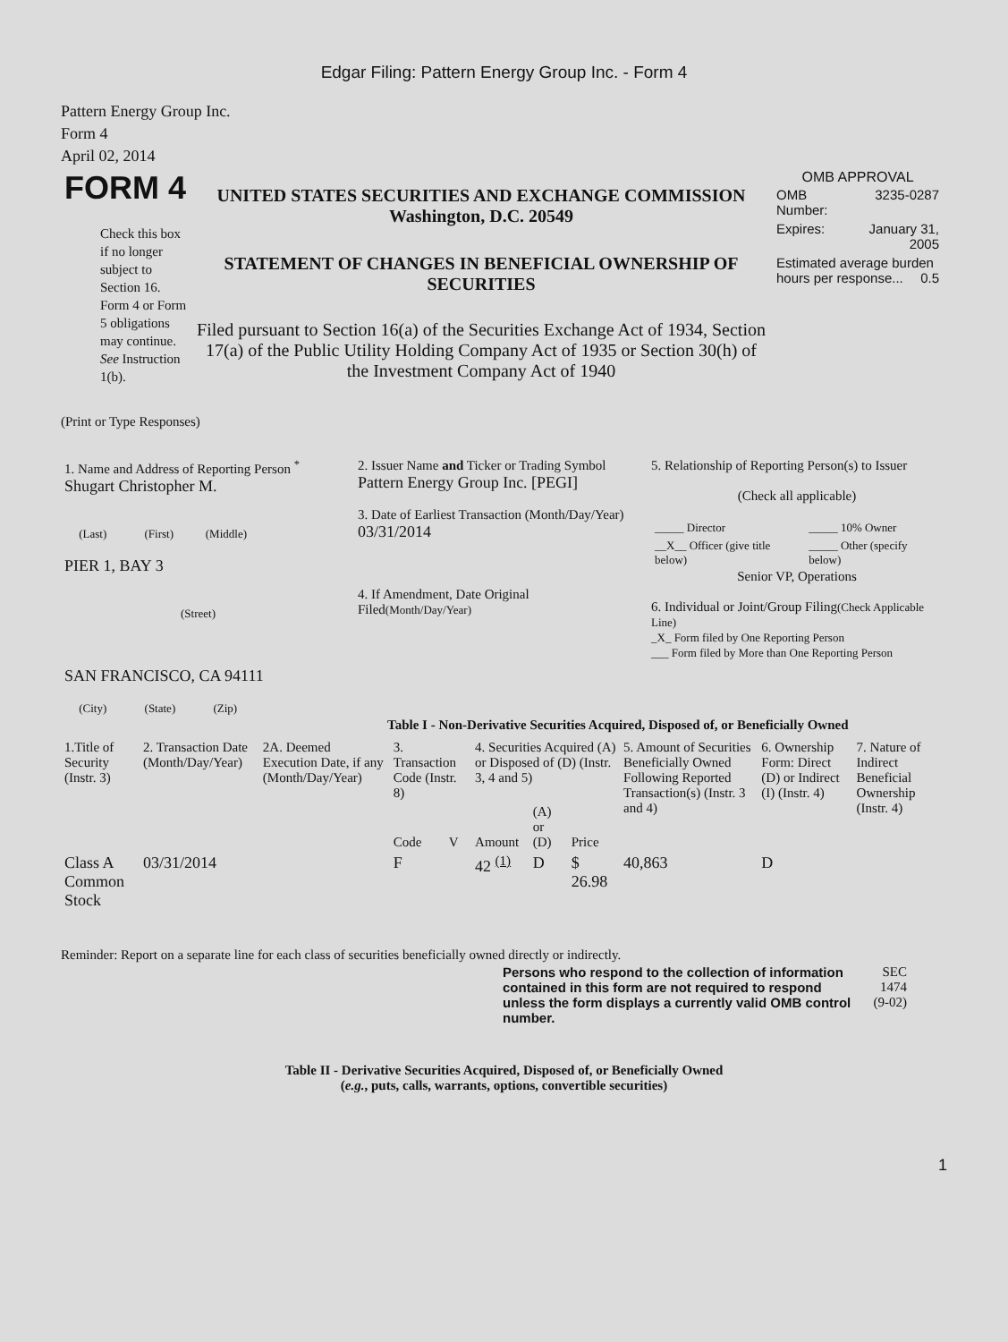Edgar Filing: Pattern Energy Group Inc. - Form 4
Pattern Energy Group Inc.
Form 4
April 02, 2014
| FORM 4 Check this box if no longer subject to Section 16. Form 4 or Form 5 obligations may continue. See Instruction 1(b). | UNITED STATES SECURITIES AND EXCHANGE COMMISSION Washington, D.C. 20549 STATEMENT OF CHANGES IN BENEFICIAL OWNERSHIP OF SECURITIES Filed pursuant to Section 16(a) of the Securities Exchange Act of 1934, Section 17(a) of the Public Utility Holding Company Act of 1935 or Section 30(h) of the Investment Company Act of 1940 | OMB APPROVAL / OMB Number: / 3235-0287 / / Expires: / January 31, 2005 / / Estimated average burden hours per response... 0.5 / / |
(Print or Type Responses)
| 1. Name and Address of Reporting Person <sup>*</sup> Shugart Christopher M. (Last) (First) (Middle) PIER 1, BAY 3 (Street) SAN FRANCISCO, CA 94111 (City) (State) (Zip) | 2. Issuer Name and Ticker or Trading Symbol Pattern Energy Group Inc. [PEGI] 3. Date of Earliest Transaction (Month/Day/Year) 03/31/2014 4. If Amendment, Date Original Filed (Month/Day/Year) | 5. Relationship of Reporting Person(s) to Issuer (Check all applicable) / _____ Director / _____ 10% Owner / / __X__ Officer (give title below) / _____ Other (specify below) / Senior VP, Operations 6. Individual or Joint/Group Filing (Check Applicable Line) _X_ Form filed by One Reporting Person ___ Form filed by More than One Reporting Person |
Table I - Non-Derivative Securities Acquired, Disposed of, or Beneficially Owned
| 1.Title of Security (Instr. 3) | 2. Transaction Date (Month/Day/Year) | 2A. Deemed Execution Date, if any (Month/Day/Year) | 3. Transaction Code (Instr. 8) | | 4. Securities Acquired (A) or Disposed of (D) (Instr. 3, 4 and 5) | | | 5. Amount of Securities Beneficially Owned Following Reported Transaction(s) (Instr. 3 and 4) | 6. Ownership Form: Direct (D) or Indirect (I) (Instr. 4) | 7. Nature of Indirect Beneficial Ownership (Instr. 4) |
| --- | --- | --- | --- | --- | --- | --- | --- | --- | --- | --- |
| | | | Code | V | Amount | (A) or (D) | Price | | | |
| Class A Common Stock | 03/31/2014 | | F | | 42 <sup>(1)</sup> | D | $ 26.98 | 40,863 | D | |
Reminder: Report on a separate line for each class of securities beneficially owned directly or indirectly.
| Persons who respond to the collection of information contained in this form are not required to respond unless the form displays a currently valid OMB control number. | SEC 1474 (9-02) |
Table II - Derivative Securities Acquired, Disposed of, or Beneficially Owned
(e.g., puts, calls, warrants, options, convertible securities)
1